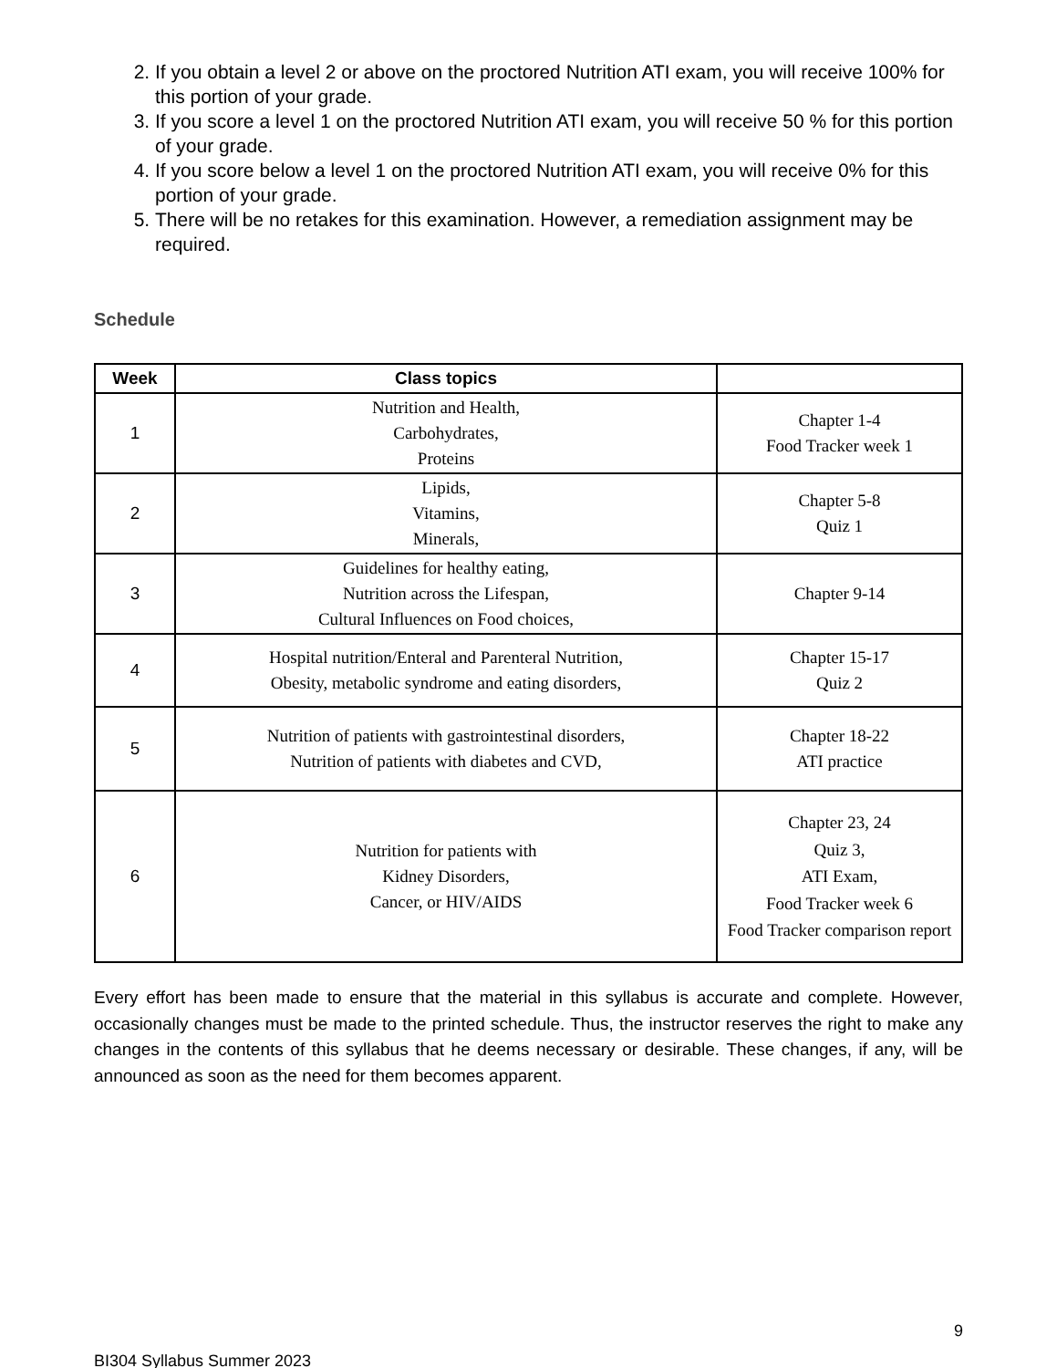2. If you obtain a level 2 or above on the proctored Nutrition ATI exam, you will receive 100% for this portion of your grade.
3. If you score a level 1 on the proctored Nutrition ATI exam, you will receive 50 % for this portion of your grade.
4. If you score below a level 1 on the proctored Nutrition ATI exam, you will receive 0% for this portion of your grade.
5. There will be no retakes for this examination. However, a remediation assignment may be required.
Schedule
| Week | Class topics | |
| --- | --- | --- |
| 1 | Nutrition and Health, Carbohydrates, Proteins | Chapter 1-4 Food Tracker week 1 |
| 2 | Lipids, Vitamins, Minerals, | Chapter 5-8 Quiz 1 |
| 3 | Guidelines for healthy eating, Nutrition across the Lifespan, Cultural Influences on Food choices, | Chapter 9-14 |
| 4 | Hospital nutrition/Enteral and Parenteral Nutrition, Obesity, metabolic syndrome and eating disorders, | Chapter 15-17 Quiz 2 |
| 5 | Nutrition of patients with gastrointestinal disorders, Nutrition of patients with diabetes and CVD, | Chapter 18-22 ATI practice |
| 6 | Nutrition for patients with Kidney Disorders, Cancer, or HIV/AIDS | Chapter 23, 24 Quiz 3, ATI Exam, Food Tracker week 6 Food Tracker comparison report |
Every effort has been made to ensure that the material in this syllabus is accurate and complete. However, occasionally changes must be made to the printed schedule. Thus, the instructor reserves the right to make any changes in the contents of this syllabus that he deems necessary or desirable. These changes, if any, will be announced as soon as the need for them becomes apparent.
9
BI304 Syllabus Summer 2023